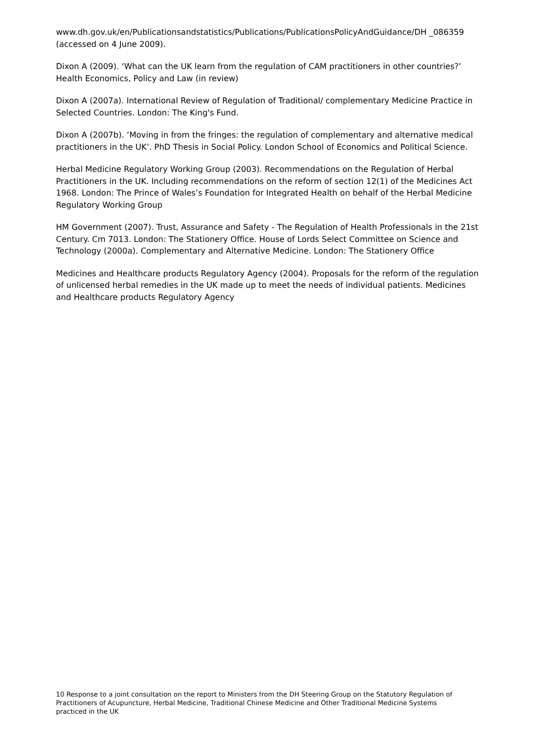www.dh.gov.uk/en/Publicationsandstatistics/Publications/PublicationsPolicyAndGuidance/DH _086359 (accessed on 4 June 2009).
Dixon A (2009). ‘What can the UK learn from the regulation of CAM practitioners in other countries?’ Health Economics, Policy and Law (in review)
Dixon A (2007a). International Review of Regulation of Traditional/ complementary Medicine Practice in Selected Countries. London: The King's Fund.
Dixon A (2007b). ‘Moving in from the fringes: the regulation of complementary and alternative medical practitioners in the UK’. PhD Thesis in Social Policy. London School of Economics and Political Science.
Herbal Medicine Regulatory Working Group (2003). Recommendations on the Regulation of Herbal Practitioners in the UK. Including recommendations on the reform of section 12(1) of the Medicines Act 1968. London: The Prince of Wales’s Foundation for Integrated Health on behalf of the Herbal Medicine Regulatory Working Group
HM Government (2007). Trust, Assurance and Safety - The Regulation of Health Professionals in the 21st Century. Cm 7013. London: The Stationery Office. House of Lords Select Committee on Science and Technology (2000a). Complementary and Alternative Medicine. London: The Stationery Office
Medicines and Healthcare products Regulatory Agency (2004). Proposals for the reform of the regulation of unlicensed herbal remedies in the UK made up to meet the needs of individual patients. Medicines and Healthcare products Regulatory Agency
10 Response to a joint consultation on the report to Ministers from the DH Steering Group on the Statutory Regulation of Practitioners of Acupuncture, Herbal Medicine, Traditional Chinese Medicine and Other Traditional Medicine Systems practiced in the UK